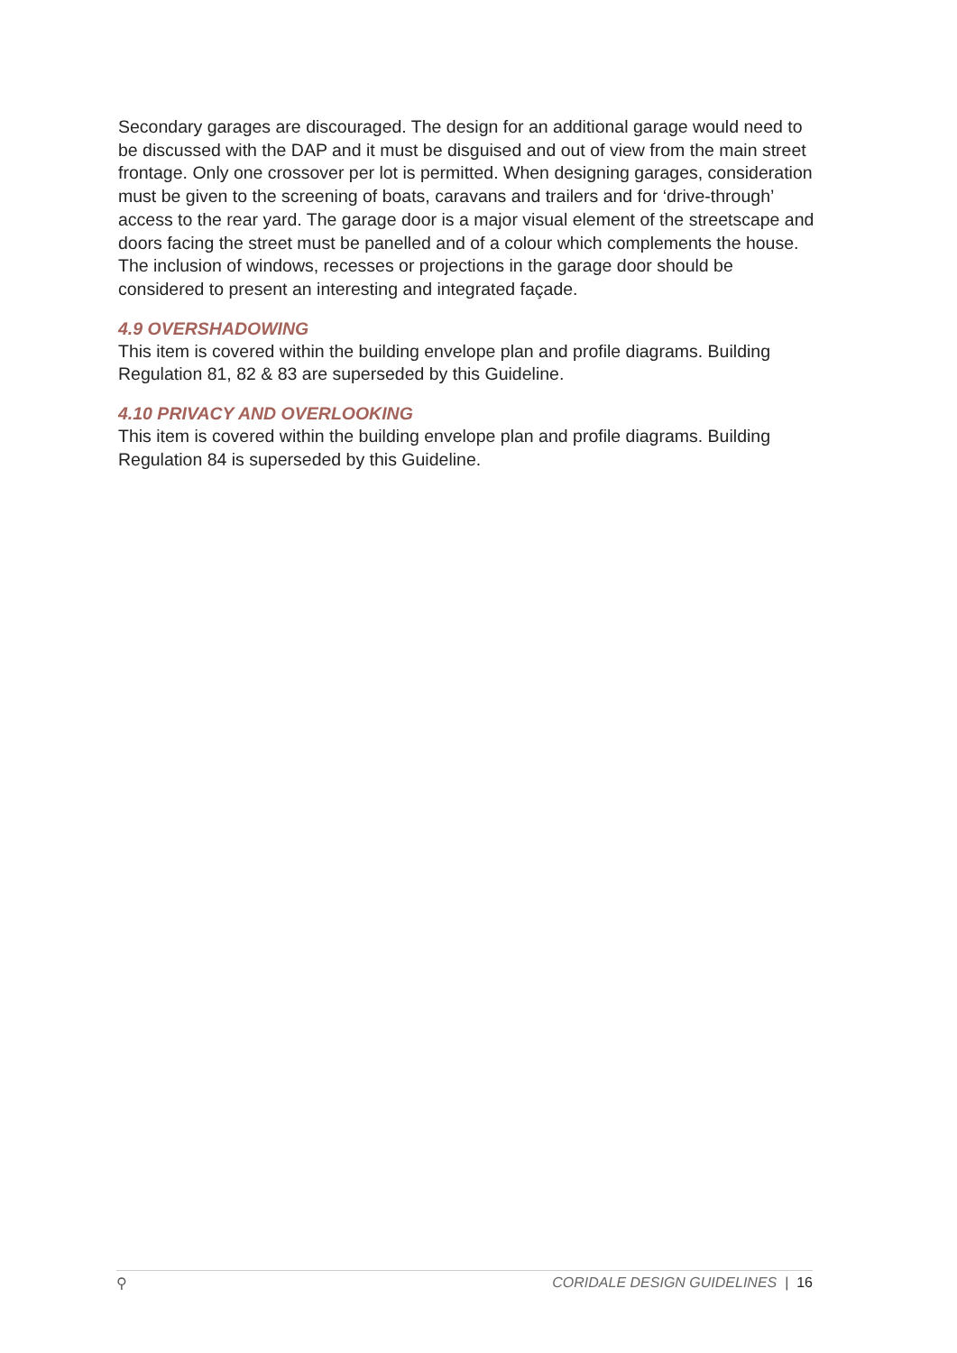Secondary garages are discouraged. The design for an additional garage would need to be discussed with the DAP and it must be disguised and out of view from the main street frontage. Only one crossover per lot is permitted. When designing garages, consideration must be given to the screening of boats, caravans and trailers and for ‘drive-through’ access to the rear yard. The garage door is a major visual element of the streetscape and doors facing the street must be panelled and of a colour which complements the house. The inclusion of windows, recesses or projections in the garage door should be considered to present an interesting and integrated façade.
4.9 OVERSHADOWING
This item is covered within the building envelope plan and profile diagrams. Building Regulation 81, 82 & 83 are superseded by this Guideline.
4.10 PRIVACY AND OVERLOOKING
This item is covered within the building envelope plan and profile diagrams. Building Regulation 84 is superseded by this Guideline.
⚲ CORIDALE DESIGN GUIDELINES | 16